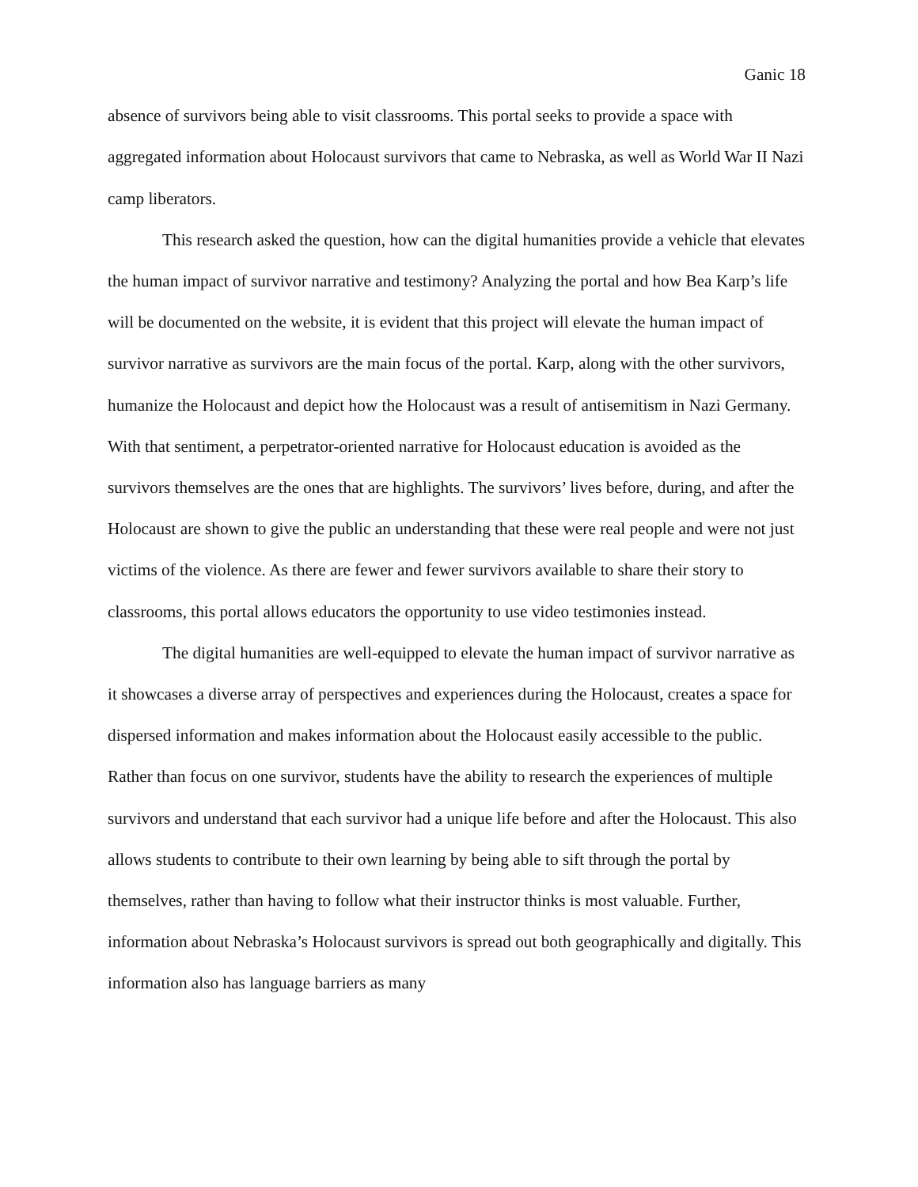Ganic 18
absence of survivors being able to visit classrooms. This portal seeks to provide a space with aggregated information about Holocaust survivors that came to Nebraska, as well as World War II Nazi camp liberators.
This research asked the question, how can the digital humanities provide a vehicle that elevates the human impact of survivor narrative and testimony? Analyzing the portal and how Bea Karp’s life will be documented on the website, it is evident that this project will elevate the human impact of survivor narrative as survivors are the main focus of the portal. Karp, along with the other survivors, humanize the Holocaust and depict how the Holocaust was a result of antisemitism in Nazi Germany. With that sentiment, a perpetrator-oriented narrative for Holocaust education is avoided as the survivors themselves are the ones that are highlights. The survivors’ lives before, during, and after the Holocaust are shown to give the public an understanding that these were real people and were not just victims of the violence. As there are fewer and fewer survivors available to share their story to classrooms, this portal allows educators the opportunity to use video testimonies instead.
The digital humanities are well-equipped to elevate the human impact of survivor narrative as it showcases a diverse array of perspectives and experiences during the Holocaust, creates a space for dispersed information and makes information about the Holocaust easily accessible to the public. Rather than focus on one survivor, students have the ability to research the experiences of multiple survivors and understand that each survivor had a unique life before and after the Holocaust. This also allows students to contribute to their own learning by being able to sift through the portal by themselves, rather than having to follow what their instructor thinks is most valuable. Further, information about Nebraska’s Holocaust survivors is spread out both geographically and digitally. This information also has language barriers as many